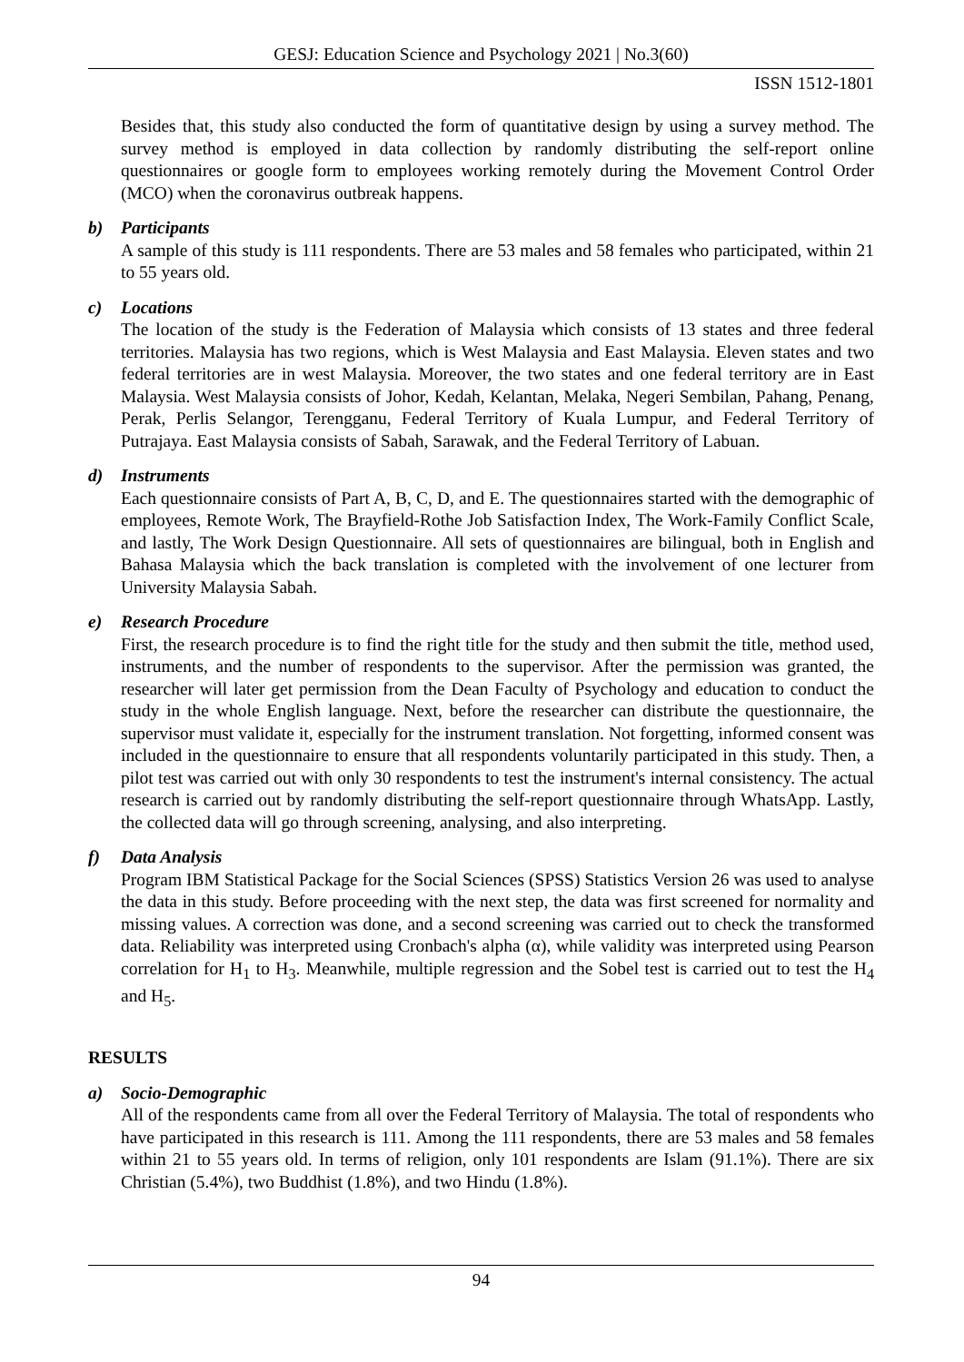GESJ: Education Science and Psychology 2021 | No.3(60)
ISSN 1512-1801
Besides that, this study also conducted the form of quantitative design by using a survey method. The survey method is employed in data collection by randomly distributing the self-report online questionnaires or google form to employees working remotely during the Movement Control Order (MCO) when the coronavirus outbreak happens.
b) Participants
A sample of this study is 111 respondents. There are 53 males and 58 females who participated, within 21 to 55 years old.
c) Locations
The location of the study is the Federation of Malaysia which consists of 13 states and three federal territories. Malaysia has two regions, which is West Malaysia and East Malaysia. Eleven states and two federal territories are in west Malaysia. Moreover, the two states and one federal territory are in East Malaysia. West Malaysia consists of Johor, Kedah, Kelantan, Melaka, Negeri Sembilan, Pahang, Penang, Perak, Perlis Selangor, Terengganu, Federal Territory of Kuala Lumpur, and Federal Territory of Putrajaya. East Malaysia consists of Sabah, Sarawak, and the Federal Territory of Labuan.
d) Instruments
Each questionnaire consists of Part A, B, C, D, and E. The questionnaires started with the demographic of employees, Remote Work, The Brayfield-Rothe Job Satisfaction Index, The Work-Family Conflict Scale, and lastly, The Work Design Questionnaire. All sets of questionnaires are bilingual, both in English and Bahasa Malaysia which the back translation is completed with the involvement of one lecturer from University Malaysia Sabah.
e) Research Procedure
First, the research procedure is to find the right title for the study and then submit the title, method used, instruments, and the number of respondents to the supervisor. After the permission was granted, the researcher will later get permission from the Dean Faculty of Psychology and education to conduct the study in the whole English language. Next, before the researcher can distribute the questionnaire, the supervisor must validate it, especially for the instrument translation. Not forgetting, informed consent was included in the questionnaire to ensure that all respondents voluntarily participated in this study. Then, a pilot test was carried out with only 30 respondents to test the instrument's internal consistency. The actual research is carried out by randomly distributing the self-report questionnaire through WhatsApp. Lastly, the collected data will go through screening, analysing, and also interpreting.
f) Data Analysis
Program IBM Statistical Package for the Social Sciences (SPSS) Statistics Version 26 was used to analyse the data in this study. Before proceeding with the next step, the data was first screened for normality and missing values. A correction was done, and a second screening was carried out to check the transformed data. Reliability was interpreted using Cronbach's alpha (α), while validity was interpreted using Pearson correlation for H<sub>1</sub> to H<sub>3</sub>. Meanwhile, multiple regression and the Sobel test is carried out to test the H<sub>4</sub> and H<sub>5</sub>.
RESULTS
a) Socio-Demographic
All of the respondents came from all over the Federal Territory of Malaysia. The total of respondents who have participated in this research is 111. Among the 111 respondents, there are 53 males and 58 females within 21 to 55 years old. In terms of religion, only 101 respondents are Islam (91.1%). There are six Christian (5.4%), two Buddhist (1.8%), and two Hindu (1.8%).
94